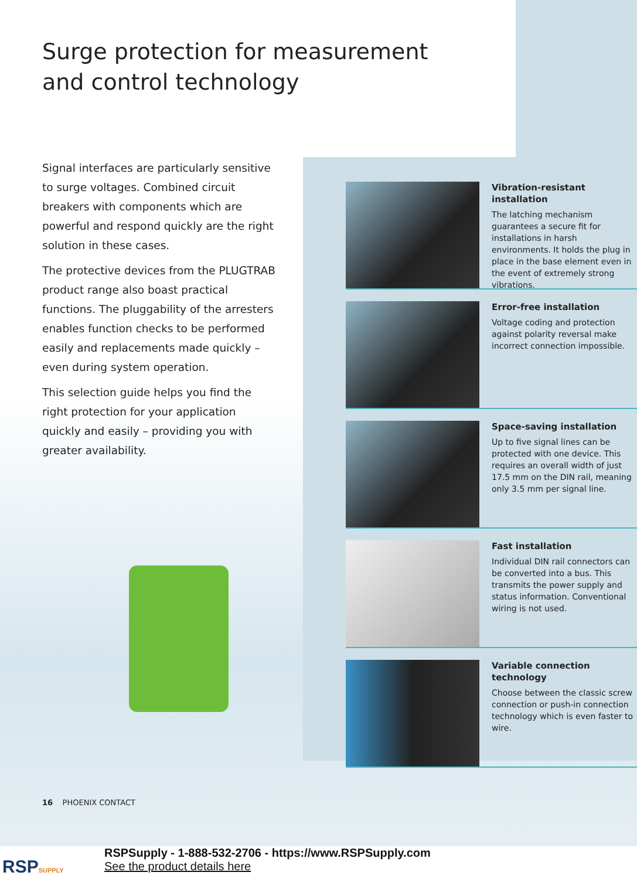Surge protection for measurement
and control technology
Signal interfaces are particularly sensitive to surge voltages. Combined circuit breakers with components which are powerful and respond quickly are the right solution in these cases.
The protective devices from the PLUGTRAB product range also boast practical functions. The pluggability of the arresters enables function checks to be performed easily and replacements made quickly – even during system operation.
This selection guide helps you find the right protection for your application quickly and easily – providing you with greater availability.
Vibration-resistant installation
The latching mechanism guarantees a secure fit for installations in harsh environments. It holds the plug in place in the base element even in the event of extremely strong vibrations.
Error-free installation
Voltage coding and protection against polarity reversal make incorrect connection impossible.
Space-saving installation
Up to five signal lines can be protected with one device. This requires an overall width of just 17.5 mm on the DIN rail, meaning only 3.5 mm per signal line.
Fast installation
Individual DIN rail connectors can be converted into a bus. This transmits the power supply and status information. Conventional wiring is not used.
Variable connection technology
Choose between the classic screw connection or push-in connection technology which is even faster to wire.
16 PHOENIX CONTACT
RSPSUPPLY
RSPSupply - 1-888-532-2706 - https://www.RSPSupply.com
See the product details here